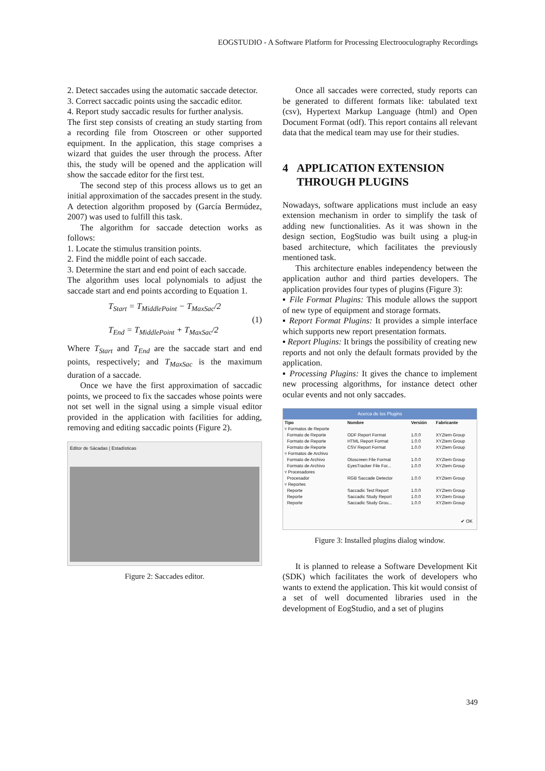EOGSTUDIO - A Software Platform for Processing Electrooculography Recordings
2. Detect saccades using the automatic saccade detector.
3. Correct saccadic points using the saccadic editor.
4. Report study saccadic results for further analysis.
The first step consists of creating an study starting from a recording file from Otoscreen or other supported equipment. In the application, this stage comprises a wizard that guides the user through the process. After this, the study will be opened and the application will show the saccade editor for the first test.
The second step of this process allows us to get an initial approximation of the saccades present in the study. A detection algorithm proposed by (García Bermúdez, 2007) was used to fulfill this task.
The algorithm for saccade detection works as follows:
1. Locate the stimulus transition points.
2. Find the middle point of each saccade.
3. Determine the start and end point of each saccade.
The algorithm uses local polynomials to adjust the saccade start and end points according to Equation 1.
T<sub>Start</sub> = T<sub>MiddlePoint</sub> − T<sub>MaxSac</sub>/2
T<sub>End</sub> = T<sub>MiddlePoint</sub> + T<sub>MaxSac</sub>/2
(1)
Where T<sub>Start</sub> and T<sub>End</sub> are the saccade start and end points, respectively; and T<sub>MaxSac</sub> is the maximum duration of a saccade.
Once we have the first approximation of saccadic points, we proceed to fix the saccades whose points were not set well in the signal using a simple visual editor provided in the application with facilities for adding, removing and editing saccadic points (Figure 2).
Editor de Sácadas | Estadísticas
Figure 2: Saccades editor.
Once all saccades were corrected, study reports can be generated to different formats like: tabulated text (csv), Hypertext Markup Language (html) and Open Document Format (odf). This report contains all relevant data that the medical team may use for their studies.
4 APPLICATION EXTENSION
THROUGH PLUGINS
Nowadays, software applications must include an easy extension mechanism in order to simplify the task of adding new functionalities. As it was shown in the design section, EogStudio was built using a plug-in based architecture, which facilitates the previously mentioned task.
This architecture enables independency between the application author and third parties developers. The application provides four types of plugins (Figure 3):
▪ File Format Plugins: This module allows the support of new type of equipment and storage formats.
▪ Report Format Plugins: It provides a simple interface which supports new report presentation formats.
▪ Report Plugins: It brings the possibility of creating new reports and not only the default formats provided by the application.
▪ Processing Plugins: It gives the chance to implement new processing algorithms, for instance detect other ocular events and not only saccades.
Acerca de los Plugins
| Tipo | Nombre | Versión | Fabricante |
| --- | --- | --- | --- |
| ▿ Formatos de Reporte | | | |
| Formato de Reporte | ODF Report Format | 1.0.0 | XYZtem Group |
| Formato de Reporte | HTML Report Format | 1.0.0 | XYZtem Group |
| Formato de Reporte | CSV Report Format | 1.0.0 | XYZtem Group |
| ▿ Formatos de Archivo | | | |
| Formato de Archivo | Otoscreen File Format | 1.0.0 | XYZtem Group |
| Formato de Archivo | EyesTracker File For... | 1.0.0 | XYZtem Group |
| ▿ Procesadores | | | |
| Procesador | RGB Saccade Detector | 1.0.0 | XYZtem Group |
| ▿ Reportes | | | |
| Reporte | Saccadic Test Report | 1.0.0 | XYZtem Group |
| Reporte | Saccadic Study Report | 1.0.0 | XYZtem Group |
| Reporte | Saccadic Study Grou... | 1.0.0 | XYZtem Group |
✔ OK
Figure 3: Installed plugins dialog window.
It is planned to release a Software Development Kit (SDK) which facilitates the work of developers who wants to extend the application. This kit would consist of a set of well documented libraries used in the development of EogStudio, and a set of plugins
349